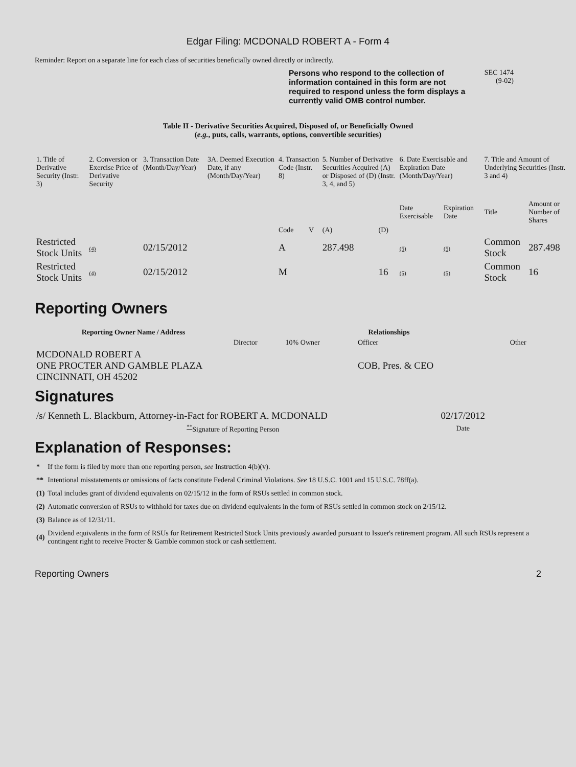Edgar Filing: MCDONALD ROBERT A - Form 4
Reminder: Report on a separate line for each class of securities beneficially owned directly or indirectly.
Persons who respond to the collection of information contained in this form are not required to respond unless the form displays a currently valid OMB control number.
SEC 1474
(9-02)
Table II - Derivative Securities Acquired, Disposed of, or Beneficially Owned
(e.g., puts, calls, warrants, options, convertible securities)
| 1. Title of Derivative Security (Instr. 3) | 2. Conversion or Exercise Price of Derivative Security | 3. Transaction Date (Month/Day/Year) | 3A. Deemed Execution Date, if any (Month/Day/Year) | 4. Transaction Code (Instr. 8) | | 5. Number of Derivative Securities Acquired (A) or Disposed of (D) (Instr. 3, 4, and 5) | | 6. Date Exercisable and Expiration Date (Month/Day/Year) | | 7. Title and Amount of Underlying Securities (Instr. 3 and 4) | |
| --- | --- | --- | --- | --- | --- | --- | --- | --- | --- | --- | --- |
| | | | | Code | V | (A) | (D) | Date Exercisable | Expiration Date | Title | Amount or Number of Shares |
| Restricted Stock Units | (4) | 02/15/2012 | | A | | 287.498 | | (5) | (5) | Common Stock | 287.498 |
| Restricted Stock Units | (4) | 02/15/2012 | | M | | | 16 | (5) | (5) | Common Stock | 16 |
Reporting Owners
| Reporting Owner Name / Address | Relationships | | | |
| --- | --- | --- | --- | --- |
| | Director | 10% Owner | Officer | Other |
| MCDONALD ROBERT A ONE PROCTER AND GAMBLE PLAZA CINCINNATI, OH 45202 | | | COB, Pres. & CEO | |
Signatures
| /s/ Kenneth L. Blackburn, Attorney-in-Fact for ROBERT A. MCDONALD | 02/17/2012 |
| <sup>**</sup> Signature of Reporting Person | Date |
Explanation of Responses:
| * | If the form is filed by more than one reporting person, see Instruction 4(b)(v). |
| ** | Intentional misstatements or omissions of facts constitute Federal Criminal Violations. See 18 U.S.C. 1001 and 15 U.S.C. 78ff(a). |
| (1) | Total includes grant of dividend equivalents on 02/15/12 in the form of RSUs settled in common stock. |
| (2) | Automatic conversion of RSUs to withhold for taxes due on dividend equivalents in the form of RSUs settled in common stock on 2/15/12. |
| (3) | Balance as of 12/31/11. |
| (4) | Dividend equivalents in the form of RSUs for Retirement Restricted Stock Units previously awarded pursuant to Issuer's retirement program. All such RSUs represent a contingent right to receive Procter & Gamble common stock or cash settlement. |
Reporting Owners 2